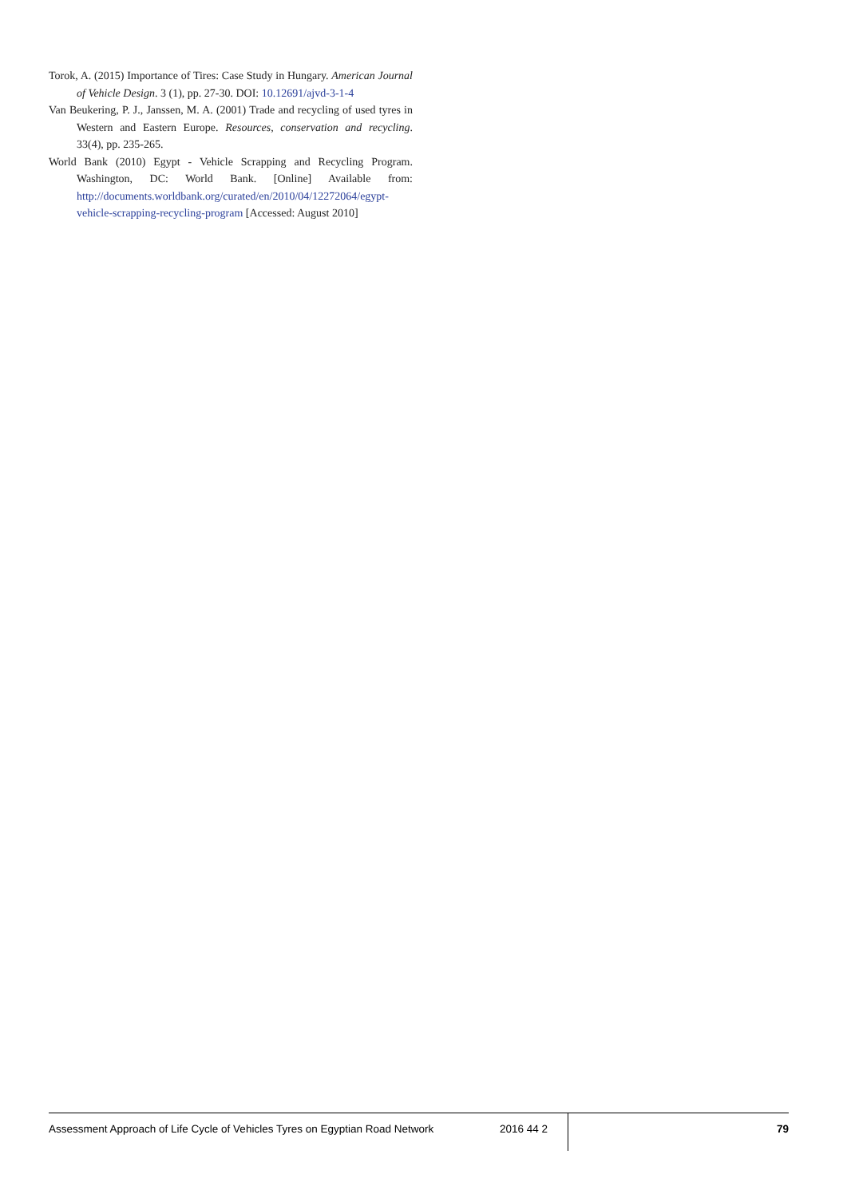Torok, A. (2015) Importance of Tires: Case Study in Hungary. American Journal of Vehicle Design. 3 (1), pp. 27-30. DOI: 10.12691/ajvd-3-1-4
Van Beukering, P. J., Janssen, M. A. (2001) Trade and recycling of used tyres in Western and Eastern Europe. Resources, conservation and recycling. 33(4), pp. 235-265.
World Bank (2010) Egypt - Vehicle Scrapping and Recycling Program. Washington, DC: World Bank. [Online] Available from: http://documents.worldbank.org/curated/en/2010/04/12272064/egypt-vehicle-scrapping-recycling-program [Accessed: August 2010]
Assessment Approach of Life Cycle of Vehicles Tyres on Egyptian Road Network
2016 44 2
79